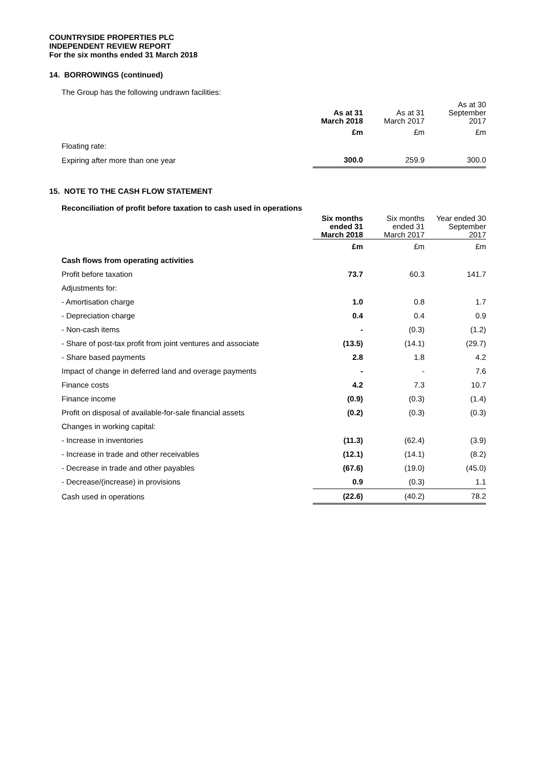COUNTRYSIDE PROPERTIES PLC
INDEPENDENT REVIEW REPORT
For the six months ended 31 March 2018
14. BORROWINGS (continued)
The Group has the following undrawn facilities:
| | As at 31 March 2018 | As at 31 March 2017 | As at 30 September 2017 |
| --- | --- | --- | --- |
| | £m | £m | £m |
| Floating rate: | | | |
| Expiring after more than one year | 300.0 | 259.9 | 300.0 |
15. NOTE TO THE CASH FLOW STATEMENT
Reconciliation of profit before taxation to cash used in operations
| | Six months ended 31 March 2018 | Six months ended 31 March 2017 | Year ended 30 September 2017 |
| --- | --- | --- | --- |
| | £m | £m | £m |
| Cash flows from operating activities | | | |
| Profit before taxation | 73.7 | 60.3 | 141.7 |
| Adjustments for: | | | |
| - Amortisation charge | 1.0 | 0.8 | 1.7 |
| - Depreciation charge | 0.4 | 0.4 | 0.9 |
| - Non-cash items | - | (0.3) | (1.2) |
| - Share of post-tax profit from joint ventures and associate | (13.5) | (14.1) | (29.7) |
| - Share based payments | 2.8 | 1.8 | 4.2 |
| Impact of change in deferred land and overage payments | - | - | 7.6 |
| Finance costs | 4.2 | 7.3 | 10.7 |
| Finance income | (0.9) | (0.3) | (1.4) |
| Profit on disposal of available-for-sale financial assets | (0.2) | (0.3) | (0.3) |
| Changes in working capital: | | | |
| - Increase in inventories | (11.3) | (62.4) | (3.9) |
| - Increase in trade and other receivables | (12.1) | (14.1) | (8.2) |
| - Decrease in trade and other payables | (67.6) | (19.0) | (45.0) |
| - Decrease/(increase) in provisions | 0.9 | (0.3) | 1.1 |
| Cash used in operations | (22.6) | (40.2) | 78.2 |